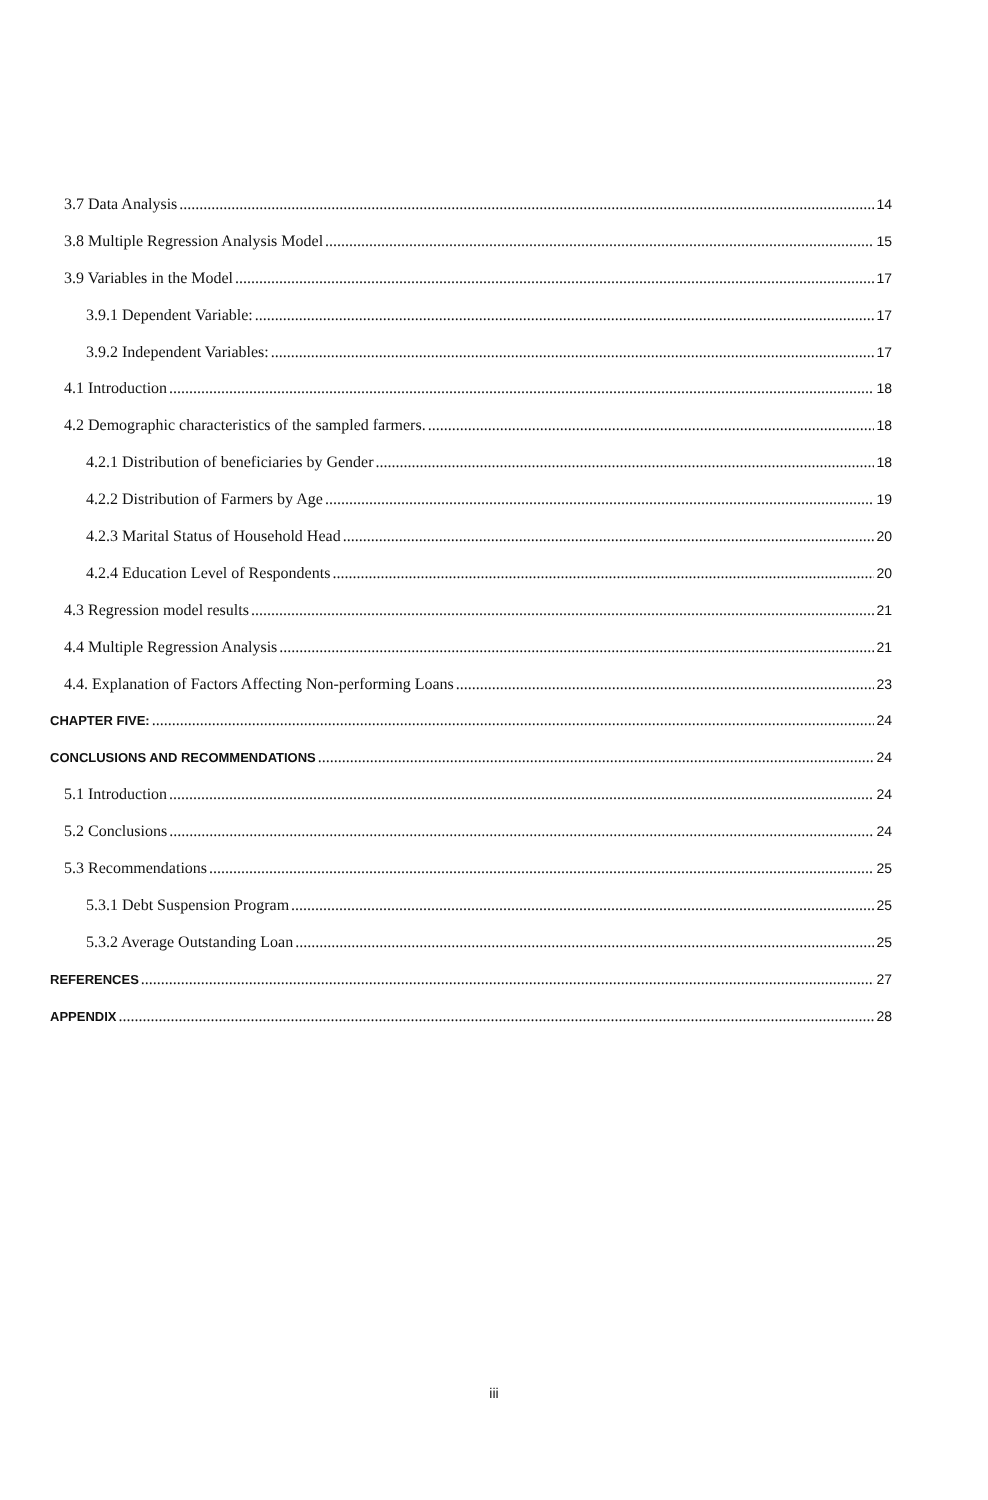3.7 Data Analysis 14
3.8 Multiple Regression Analysis Model 15
3.9 Variables in the Model 17
3.9.1 Dependent Variable: 17
3.9.2 Independent Variables: 17
4.1 Introduction 18
4.2 Demographic characteristics of the sampled farmers. 18
4.2.1 Distribution of beneficiaries by Gender 18
4.2.2 Distribution of Farmers by Age 19
4.2.3 Marital Status of Household Head 20
4.2.4 Education Level of Respondents 20
4.3 Regression model results 21
4.4 Multiple Regression Analysis 21
4.4. Explanation of Factors Affecting Non-performing Loans 23
CHAPTER FIVE: 24
CONCLUSIONS AND RECOMMENDATIONS 24
5.1 Introduction 24
5.2 Conclusions 24
5.3 Recommendations 25
5.3.1 Debt Suspension Program 25
5.3.2 Average Outstanding Loan 25
REFERENCES 27
APPENDIX 28
iii